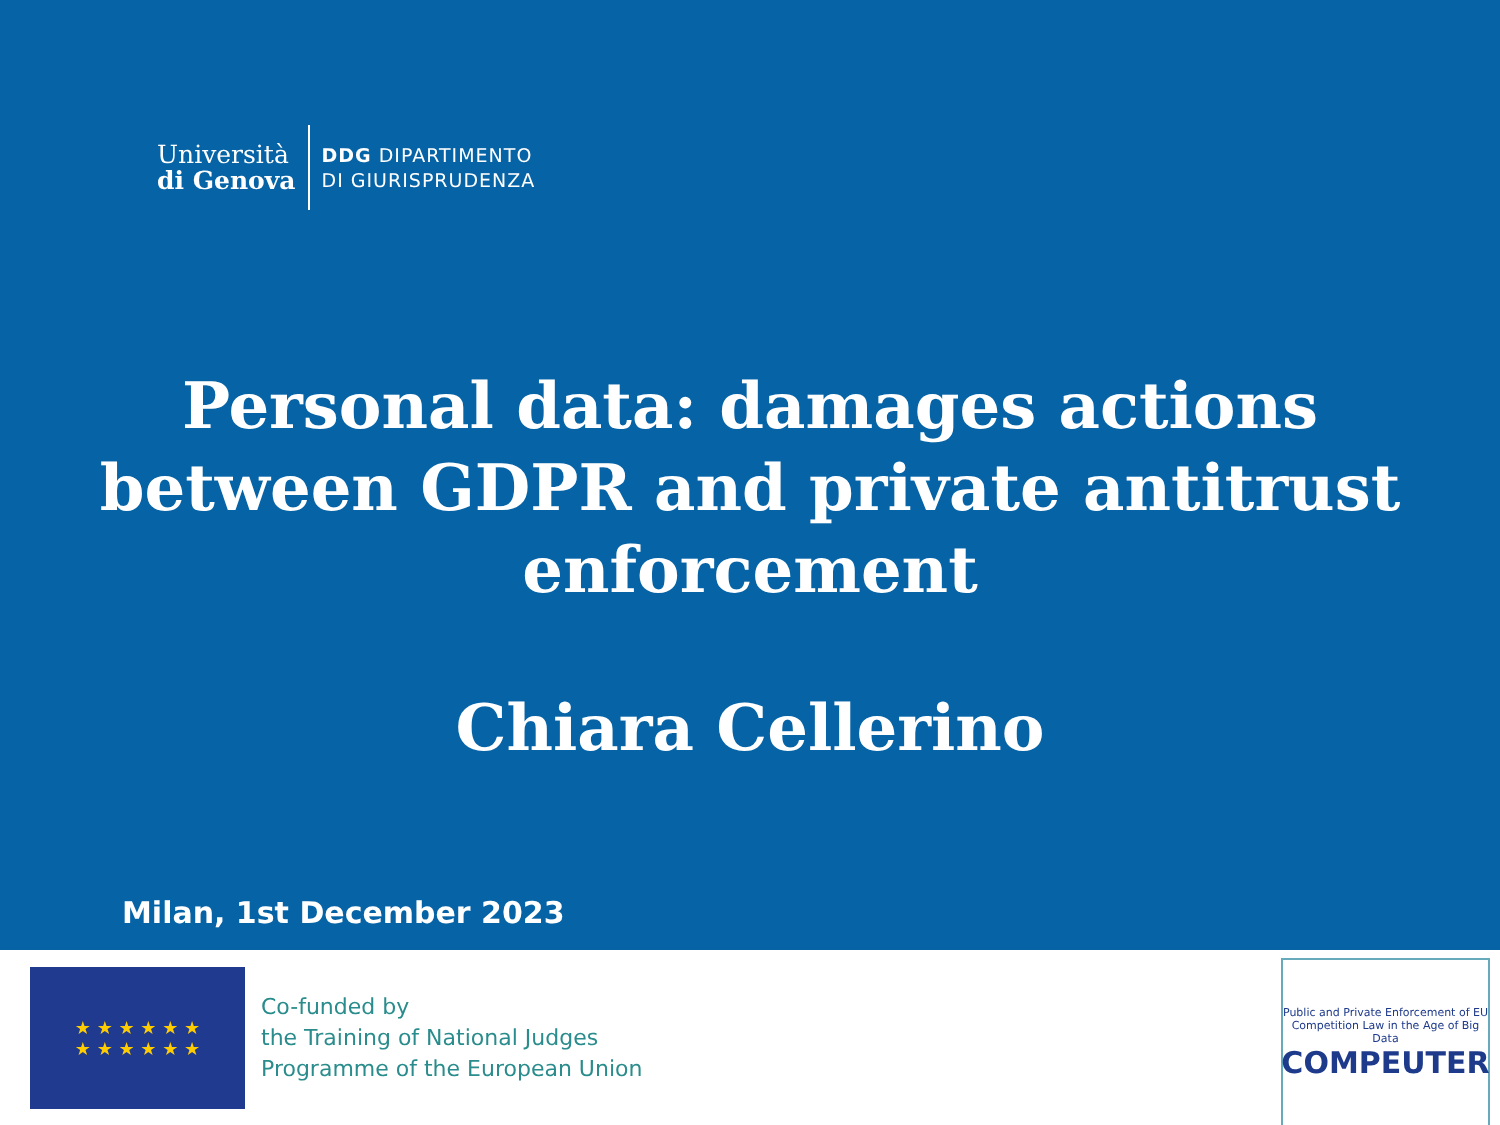Università
di Genova
DDG DIPARTIMENTO
DI GIURISPRUDENZA
Personal data: damages actions
between GDPR and private antitrust
enforcement
Chiara Cellerino
Milan, 1st December 2023
★ ★ ★ ★ ★ ★
★ ★ ★ ★ ★ ★
Co-funded by
the Training of National Judges
Programme of the European Union
Public and Private Enforcement of EU Competition Law in the Age of Big Data
COMPEUTER